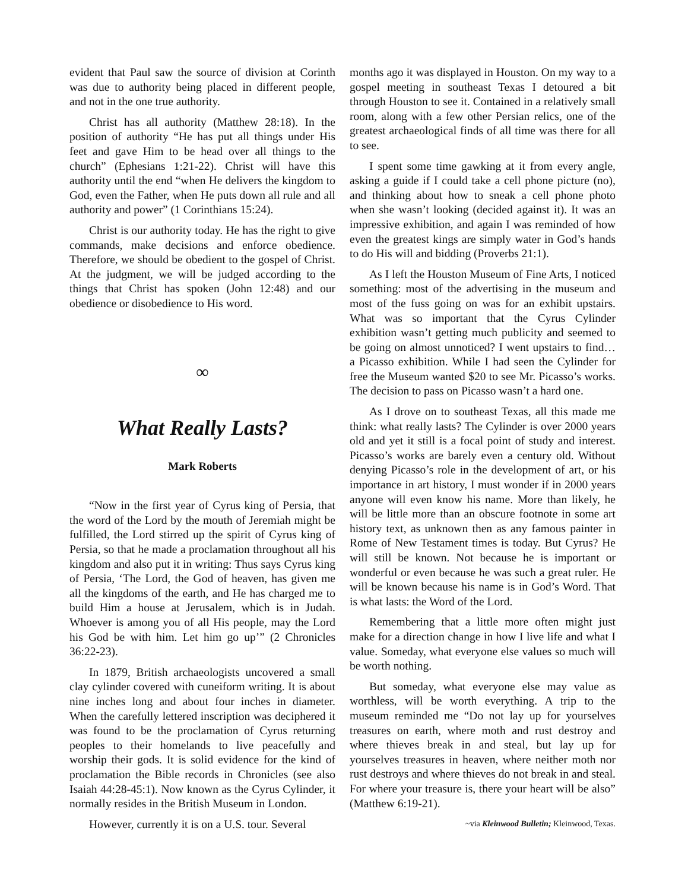evident that Paul saw the source of division at Corinth was due to authority being placed in different people, and not in the one true authority.
Christ has all authority (Matthew 28:18). In the position of authority “He has put all things under His feet and gave Him to be head over all things to the church” (Ephesians 1:21-22). Christ will have this authority until the end “when He delivers the kingdom to God, even the Father, when He puts down all rule and all authority and power” (1 Corinthians 15:24).
Christ is our authority today. He has the right to give commands, make decisions and enforce obedience. Therefore, we should be obedient to the gospel of Christ. At the judgment, we will be judged according to the things that Christ has spoken (John 12:48) and our obedience or disobedience to His word.
∞
What Really Lasts?
Mark Roberts
“Now in the first year of Cyrus king of Persia, that the word of the Lord by the mouth of Jeremiah might be fulfilled, the Lord stirred up the spirit of Cyrus king of Persia, so that he made a proclamation throughout all his kingdom and also put it in writing: Thus says Cyrus king of Persia, ‘The Lord, the God of heaven, has given me all the kingdoms of the earth, and He has charged me to build Him a house at Jerusalem, which is in Judah. Whoever is among you of all His people, may the Lord his God be with him. Let him go up’” (2 Chronicles 36:22-23).
In 1879, British archaeologists uncovered a small clay cylinder covered with cuneiform writing. It is about nine inches long and about four inches in diameter. When the carefully lettered inscription was deciphered it was found to be the proclamation of Cyrus returning peoples to their homelands to live peacefully and worship their gods. It is solid evidence for the kind of proclamation the Bible records in Chronicles (see also Isaiah 44:28-45:1). Now known as the Cyrus Cylinder, it normally resides in the British Museum in London.
However, currently it is on a U.S. tour. Several
months ago it was displayed in Houston. On my way to a gospel meeting in southeast Texas I detoured a bit through Houston to see it. Contained in a relatively small room, along with a few other Persian relics, one of the greatest archaeological finds of all time was there for all to see.
I spent some time gawking at it from every angle, asking a guide if I could take a cell phone picture (no), and thinking about how to sneak a cell phone photo when she wasn’t looking (decided against it). It was an impressive exhibition, and again I was reminded of how even the greatest kings are simply water in God’s hands to do His will and bidding (Proverbs 21:1).
As I left the Houston Museum of Fine Arts, I noticed something: most of the advertising in the museum and most of the fuss going on was for an exhibit upstairs. What was so important that the Cyrus Cylinder exhibition wasn’t getting much publicity and seemed to be going on almost unnoticed? I went upstairs to find… a Picasso exhibition. While I had seen the Cylinder for free the Museum wanted $20 to see Mr. Picasso’s works. The decision to pass on Picasso wasn’t a hard one.
As I drove on to southeast Texas, all this made me think: what really lasts? The Cylinder is over 2000 years old and yet it still is a focal point of study and interest. Picasso’s works are barely even a century old. Without denying Picasso’s role in the development of art, or his importance in art history, I must wonder if in 2000 years anyone will even know his name. More than likely, he will be little more than an obscure footnote in some art history text, as unknown then as any famous painter in Rome of New Testament times is today. But Cyrus? He will still be known. Not because he is important or wonderful or even because he was such a great ruler. He will be known because his name is in God’s Word. That is what lasts: the Word of the Lord.
Remembering that a little more often might just make for a direction change in how I live life and what I value. Someday, what everyone else values so much will be worth nothing.
But someday, what everyone else may value as worthless, will be worth everything. A trip to the museum reminded me “Do not lay up for yourselves treasures on earth, where moth and rust destroy and where thieves break in and steal, but lay up for yourselves treasures in heaven, where neither moth nor rust destroys and where thieves do not break in and steal. For where your treasure is, there your heart will be also” (Matthew 6:19-21).
~via Kleinwood Bulletin; Kleinwood, Texas.